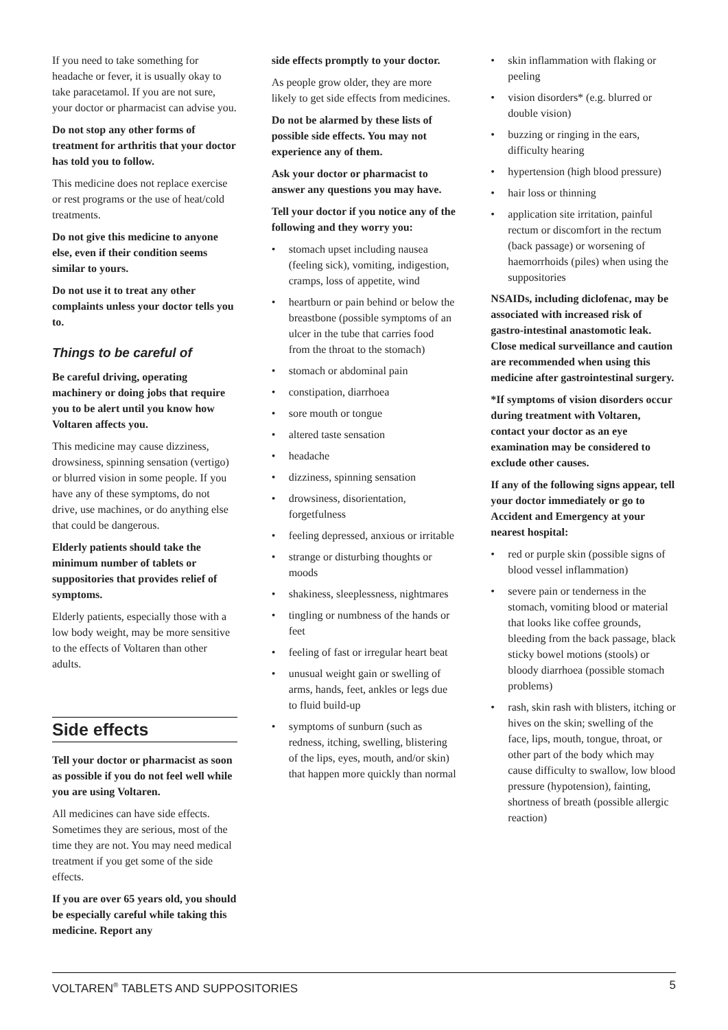If you need to take something for headache or fever, it is usually okay to take paracetamol. If you are not sure, your doctor or pharmacist can advise you.
Do not stop any other forms of treatment for arthritis that your doctor has told you to follow.
This medicine does not replace exercise or rest programs or the use of heat/cold treatments.
Do not give this medicine to anyone else, even if their condition seems similar to yours.
Do not use it to treat any other complaints unless your doctor tells you to.
Things to be careful of
Be careful driving, operating machinery or doing jobs that require you to be alert until you know how Voltaren affects you.
This medicine may cause dizziness, drowsiness, spinning sensation (vertigo) or blurred vision in some people. If you have any of these symptoms, do not drive, use machines, or do anything else that could be dangerous.
Elderly patients should take the minimum number of tablets or suppositories that provides relief of symptoms.
Elderly patients, especially those with a low body weight, may be more sensitive to the effects of Voltaren than other adults.
Side effects
Tell your doctor or pharmacist as soon as possible if you do not feel well while you are using Voltaren.
All medicines can have side effects. Sometimes they are serious, most of the time they are not. You may need medical treatment if you get some of the side effects.
If you are over 65 years old, you should be especially careful while taking this medicine. Report any
side effects promptly to your doctor.
As people grow older, they are more likely to get side effects from medicines.
Do not be alarmed by these lists of possible side effects. You may not experience any of them.
Ask your doctor or pharmacist to answer any questions you may have.
Tell your doctor if you notice any of the following and they worry you:
• stomach upset including nausea (feeling sick), vomiting, indigestion, cramps, loss of appetite, wind
• heartburn or pain behind or below the breastbone (possible symptoms of an ulcer in the tube that carries food from the throat to the stomach)
• stomach or abdominal pain
• constipation, diarrhoea
• sore mouth or tongue
• altered taste sensation
• headache
• dizziness, spinning sensation
• drowsiness, disorientation, forgetfulness
• feeling depressed, anxious or irritable
• strange or disturbing thoughts or moods
• shakiness, sleeplessness, nightmares
• tingling or numbness of the hands or feet
• feeling of fast or irregular heart beat
• unusual weight gain or swelling of arms, hands, feet, ankles or legs due to fluid build-up
• symptoms of sunburn (such as redness, itching, swelling, blistering of the lips, eyes, mouth, and/or skin) that happen more quickly than normal
• skin inflammation with flaking or peeling
• vision disorders* (e.g. blurred or double vision)
• buzzing or ringing in the ears, difficulty hearing
• hypertension (high blood pressure)
• hair loss or thinning
• application site irritation, painful rectum or discomfort in the rectum (back passage) or worsening of haemorrhoids (piles) when using the suppositories
NSAIDs, including diclofenac, may be associated with increased risk of gastro-intestinal anastomotic leak. Close medical surveillance and caution are recommended when using this medicine after gastrointestinal surgery.
*If symptoms of vision disorders occur during treatment with Voltaren, contact your doctor as an eye examination may be considered to exclude other causes.
If any of the following signs appear, tell your doctor immediately or go to Accident and Emergency at your nearest hospital:
• red or purple skin (possible signs of blood vessel inflammation)
• severe pain or tenderness in the stomach, vomiting blood or material that looks like coffee grounds, bleeding from the back passage, black sticky bowel motions (stools) or bloody diarrhoea (possible stomach problems)
• rash, skin rash with blisters, itching or hives on the skin; swelling of the face, lips, mouth, tongue, throat, or other part of the body which may cause difficulty to swallow, low blood pressure (hypotension), fainting, shortness of breath (possible allergic reaction)
VOLTAREN<sup>®</sup> TABLETS AND SUPPOSITORIES 5